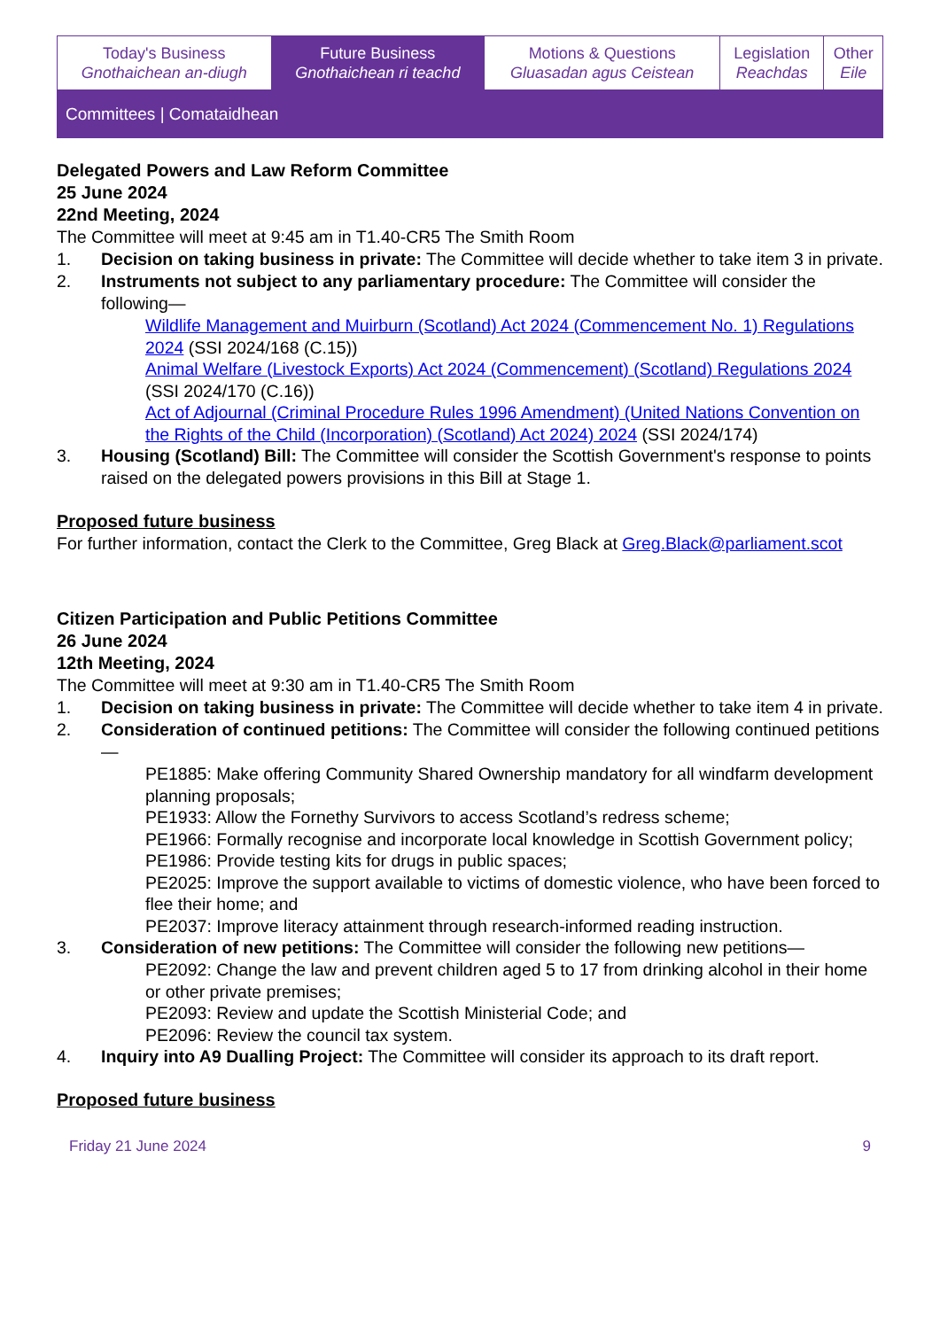| Today's Business Gnothaichean an-diugh | Future Business Gnothaichean ri teachd | Motions & Questions Gluasadan agus Ceistean | Legislation Reachdas | Other Eile |
Committees | Comataidhean
Delegated Powers and Law Reform Committee
25 June 2024
22nd Meeting, 2024
The Committee will meet at 9:45 am in T1.40-CR5 The Smith Room
1. Decision on taking business in private: The Committee will decide whether to take item 3 in private.
2. Instruments not subject to any parliamentary procedure: The Committee will consider the following—
Wildlife Management and Muirburn (Scotland) Act 2024 (Commencement No. 1) Regulations 2024 (SSI 2024/168 (C.15))
Animal Welfare (Livestock Exports) Act 2024 (Commencement) (Scotland) Regulations 2024 (SSI 2024/170 (C.16))
Act of Adjournal (Criminal Procedure Rules 1996 Amendment) (United Nations Convention on the Rights of the Child (Incorporation) (Scotland) Act 2024) 2024 (SSI 2024/174)
3. Housing (Scotland) Bill: The Committee will consider the Scottish Government's response to points raised on the delegated powers provisions in this Bill at Stage 1.
Proposed future business
For further information, contact the Clerk to the Committee, Greg Black at Greg.Black@parliament.scot
Citizen Participation and Public Petitions Committee
26 June 2024
12th Meeting, 2024
The Committee will meet at 9:30 am in T1.40-CR5 The Smith Room
1. Decision on taking business in private: The Committee will decide whether to take item 4 in private.
2. Consideration of continued petitions: The Committee will consider the following continued petitions—
PE1885: Make offering Community Shared Ownership mandatory for all windfarm development planning proposals;
PE1933: Allow the Fornethy Survivors to access Scotland’s redress scheme;
PE1966: Formally recognise and incorporate local knowledge in Scottish Government policy;
PE1986: Provide testing kits for drugs in public spaces;
PE2025: Improve the support available to victims of domestic violence, who have been forced to flee their home; and
PE2037: Improve literacy attainment through research-informed reading instruction.
3. Consideration of new petitions: The Committee will consider the following new petitions—
PE2092: Change the law and prevent children aged 5 to 17 from drinking alcohol in their home or other private premises;
PE2093: Review and update the Scottish Ministerial Code; and
PE2096: Review the council tax system.
4. Inquiry into A9 Dualling Project: The Committee will consider its approach to its draft report.
Proposed future business
Friday 21 June 2024 9